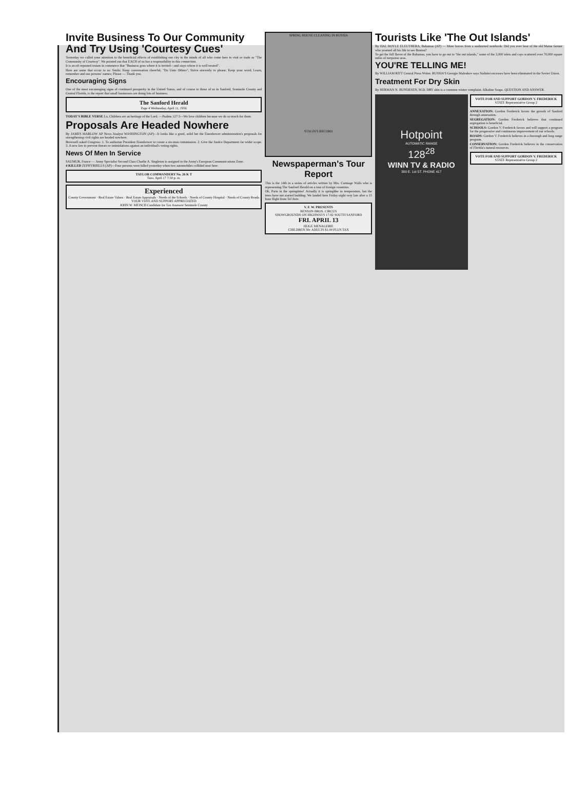Invite Business To Our Community And Try Using 'Courtesy Cues'
Yesterday we called your attention to the beneficial effects of establishing our city in the minds of all who come here to visit or trade as "The Community of Courtesy". We pointed out that EACH of us has a responsibility in this connection.
It is an oft repeated truism in commerce that "Business goes where it is invited—and stays where it is well treated".
Here are some that occur to us: Smile; Keep conversation cheerful; "Do Unto Others"; Strive sincerely to please; Keep your word; Learn, remember and use persons' names; Please — Thank you.
Encouraging Signs
One of the most encouraging signs of continued prosperity in the United States, and of course to those of us in Sanford, Seminole County and Central Florida, is the report that small businesses are doing lots of business.
The Sanford Herald
Page 4 Wednesday, April 11, 1956
TODAY'S BIBLE VERSE Lo, Children are an heritage of the Lord. —Psalms 127:3—We love children because we do so much for them.
Proposals Are Headed Nowhere
By JAMES MARLOW AP News Analyst WASHINGTON (AP)—It looks like a good, solid bet the Eisenhower administration's proposals for strengthening civil rights are headed nowhere.
Brownell asked Congress: 1. To authorize President Eisenhower to create a six-man commission. 2. Give the Justice Department far wider scope. 3. A new law to prevent threats or intimidations against an individual's voting rights.
News Of Men In Service
SAUMUR, France — Army Specialist Second Class Charlie A. Singleton is assigned to the Army's European Communications Zone.
4 KILLED ZEPHYRHILLS (AP)—Four persons were killed yesterday when two automobiles collided near here.
TAYLOR COMMANDERY No. 26 K T
Tues. April 17 7:30 p. m.
Experienced
County Government · Real Estate Values · Real Estate Appraisals · Needs of the Schools · Needs of County Hospital · Needs of County Roads
YOUR VOTE AND SUPPORT APPRECIATED
JOHN W. MEISCH Candidate for Tax Assessor Seminole County
SPRING HOUSE CLEANING IN RUSSIA
STALIN'S RECORD
Newspaperman's Tour Report
This is the 14th in a series of articles written by Mrs. Carmage Walls who is representing The Sanford Herald on a tour of foreign countries.
Oh, Paris in the springtime! Actually it is springlike in temperature, but the trees have not started budding. We landed here Friday night very late after a 15 hour flight from Tel Aviv.
V. F. W. PRESENTS
BENSON BROS. CIRCUS
SHOWGROUNDS ON HIGHWAYS 17-92 SOUTH SANFORD
FRI. APRIL 13
HUGE MENAGERIE
CHILDREN 50c ADULTS $1.00 PLUS TAX
Tourists Like 'The Out Islands'
By HAL BOYLE ELEUTHERA, Bahamas (AP) — More leaves from a sunburned notebook: Did you ever hear of the old Maine farmer who yearned all his life to see Boston?
To get the full flavor of the Bahamas, you have to go out to "the out islands," some of the 3,000 islets and cays scattered over 70,000 square miles of turquoise seas.
YOU'RE TELLING ME!
By WILLIAM RITT Central Press Writer. RUSSIA'S Georgie Malenkov says Stalinist excesses have been eliminated in the Soviet Union.
Treatment For Dry Skin
By HERMAN N. BUNDESEN, M.D. DRY skin is a common winter complaint. Alkaline Soaps. QUESTION AND ANSWER.
Hotpoint
AUTOMATIC RANGE
128<sup>28</sup>
WINN TV & RADIO
300 E. 1st ST. PHONE 417
VOTE FOR AND SUPPORT GORDON V. FREDERICK
STATE Representative Group 2
ANNEXATION: Gordon Frederick favors the growth of Sanford through annexation.
SEGREGATION: Gordon Frederick believes that continued segregation is beneficial.
SCHOOLS: Gordon V. Frederick favors and will support a program for the progressive and continuous improvement of our schools.
ROADS: Gordon V. Frederick believes in a thorough and long range program.
CONSERVATION: Gordon Frederick believes in the conservation of Florida's natural resources.
VOTE FOR AND SUPPORT GORDON V. FREDERICK
STATE Representative Group 2